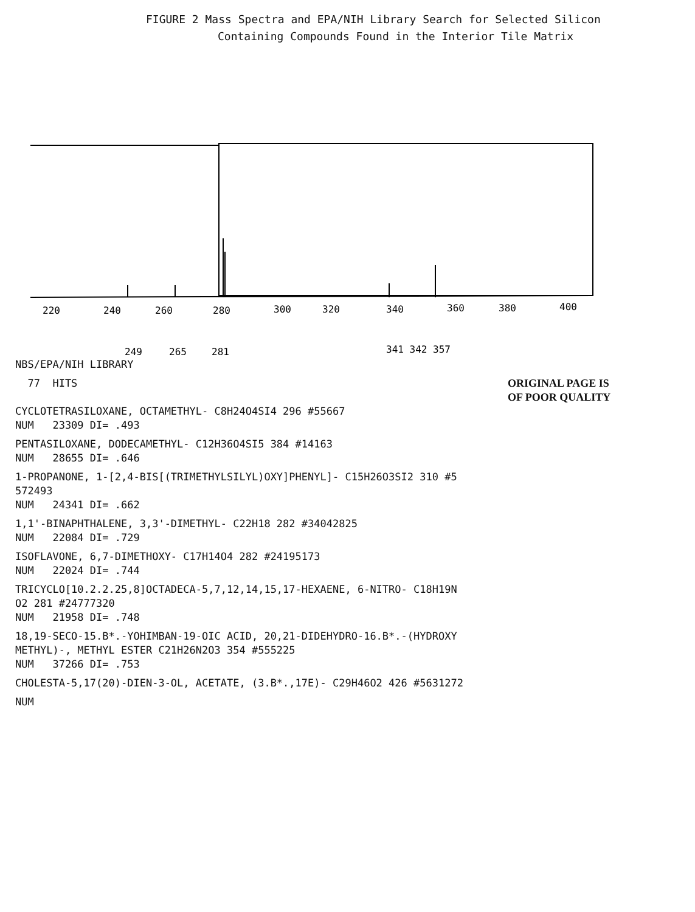FIGURE 2 Mass Spectra and EPA/NIH Library Search for Selected Silicon
Containing Compounds Found in the Interior Tile Matrix
220
240
260
280
300
320
340
360
380
400
249
265
281
341 342 357
NBS/EPA/NIH LIBRARY
77 HITS ORIGINAL PAGE IS
OF POOR QUALITY
CYCLOTETRASILOXANE, OCTAMETHYL- C8H24O4SI4 296 #55667
NUM 23309 DI= .493
PENTASILOXANE, DODECAMETHYL- C12H36O4SI5 384 #14163
NUM 28655 DI= .646
1-PROPANONE, 1-[2,4-BIS[(TRIMETHYLSILYL)OXY]PHENYL]- C15H26O3SI2 310 #5
572493
NUM 24341 DI= .662
1,1'-BINAPHTHALENE, 3,3'-DIMETHYL- C22H18 282 #34042825
NUM 22084 DI= .729
ISOFLAVONE, 6,7-DIMETHOXY- C17H14O4 282 #24195173
NUM 22024 DI= .744
TRICYCLO[10.2.2.25,8]OCTADECA-5,7,12,14,15,17-HEXAENE, 6-NITRO- C18H19N
O2 281 #24777320
NUM 21958 DI= .748
18,19-SECO-15.B*.-YOHIMBAN-19-OIC ACID, 20,21-DIDEHYDRO-16.B*.-(HYDROXY
METHYL)-, METHYL ESTER C21H26N2O3 354 #555225
NUM 37266 DI= .753
CHOLESTA-5,17(20)-DIEN-3-OL, ACETATE, (3.B*.,17E)- C29H46O2 426 #5631272
NUM